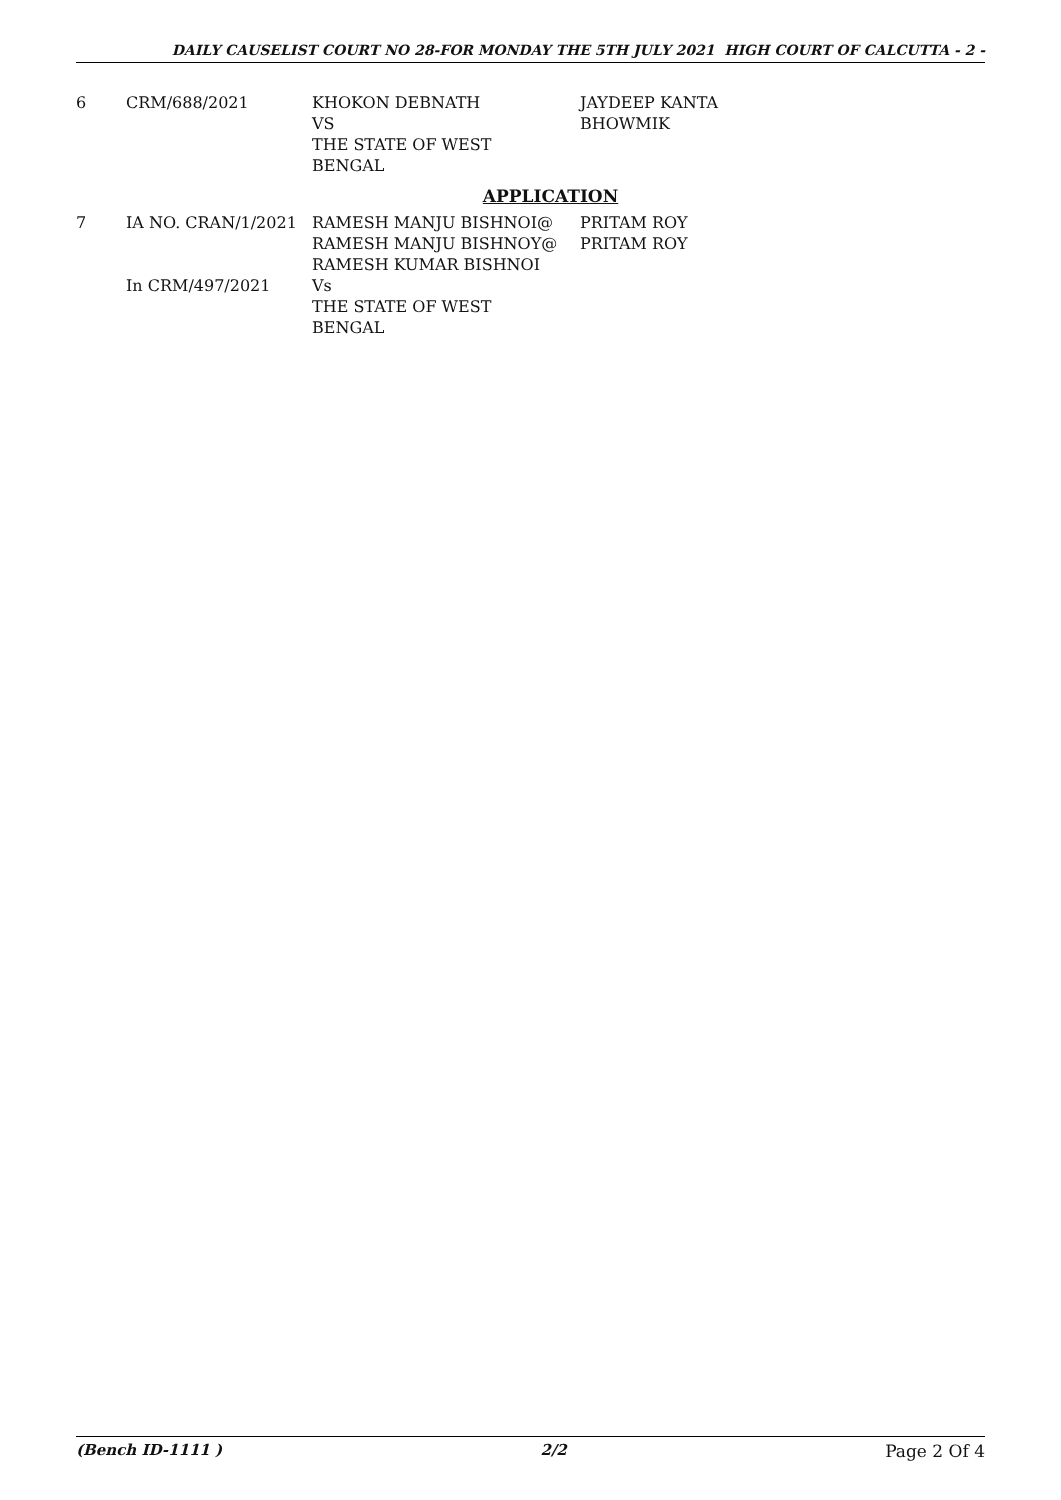DAILY CAUSELIST COURT NO 28-FOR MONDAY THE 5TH JULY 2021 HIGH COURT OF CALCUTTA - 2 -
| 6 | CRM/688/2021 | KHOKON DEBNATH VS THE STATE OF WEST BENGAL | JAYDEEP KANTA BHOWMIK |
APPLICATION
| 7 | IA NO. CRAN/1/2021 | RAMESH MANJU BISHNOI@ RAMESH MANJU BISHNOY@ RAMESH KUMAR BISHNOI | PRITAM ROY PRITAM ROY |
| | In CRM/497/2021 | Vs THE STATE OF WEST BENGAL | |
(Bench ID-1111 ) 2/2 Page 2 Of 4